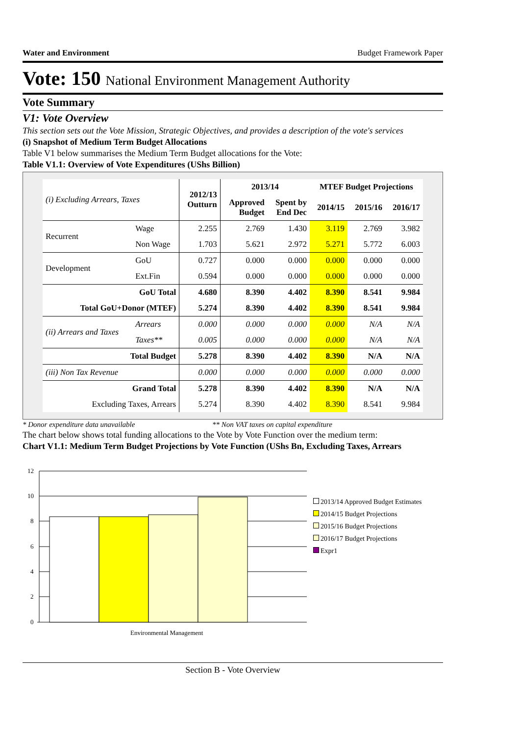Water and Environment Budget Framework Paper
Vote: 150 National Environment Management Authority
Vote Summary
V1: Vote Overview
This section sets out the Vote Mission, Strategic Objectives, and provides a description of the vote's services
(i) Snapshot of Medium Term Budget Allocations
Table V1 below summarises the Medium Term Budget allocations for the Vote:
Table V1.1: Overview of Vote Expenditures (UShs Billion)
| (i) Excluding Arrears, Taxes | | 2012/13 Outturn | 2013/14 | | MTEF Budget Projections | | |
| --- | --- | --- | --- | --- | --- | --- | --- |
| | | | Approved Budget | Spent by End Dec | 2014/15 | 2015/16 | 2016/17 |
| Recurrent | Wage | 2.255 | 2.769 | 1.430 | 3.119 | 2.769 | 3.982 |
| | Non Wage | 1.703 | 5.621 | 2.972 | 5.271 | 5.772 | 6.003 |
| Development | GoU | 0.727 | 0.000 | 0.000 | 0.000 | 0.000 | 0.000 |
| | Ext.Fin | 0.594 | 0.000 | 0.000 | 0.000 | 0.000 | 0.000 |
| GoU Total | | 4.680 | 8.390 | 4.402 | 8.390 | 8.541 | 9.984 |
| Total GoU+Donor (MTEF) | | 5.274 | 8.390 | 4.402 | 8.390 | 8.541 | 9.984 |
| (ii) Arrears and Taxes | Arrears | 0.000 | 0.000 | 0.000 | 0.000 | N/A | N/A |
| | Taxes** | 0.005 | 0.000 | 0.000 | 0.000 | N/A | N/A |
| Total Budget | | 5.278 | 8.390 | 4.402 | 8.390 | N/A | N/A |
| (iii) Non Tax Revenue | | 0.000 | 0.000 | 0.000 | 0.000 | 0.000 | 0.000 |
| Grand Total | | 5.278 | 8.390 | 4.402 | 8.390 | N/A | N/A |
| Excluding Taxes, Arrears | | 5.274 | 8.390 | 4.402 | 8.390 | 8.541 | 9.984 |
* Donor expenditure data unavailable ** Non VAT taxes on capital expenditure
The chart below shows total funding allocations to the Vote by Vote Function over the medium term:
Chart V1.1: Medium Term Budget Projections by Vote Function (UShs Bn, Excluding Taxes, Arrears
12
10
8
6
4
2
0
Environmental Management
2013/14 Approved Budget Estimates
2014/15 Budget Projections
2015/16 Budget Projections
2016/17 Budget Projections
Expr1
Section B - Vote Overview